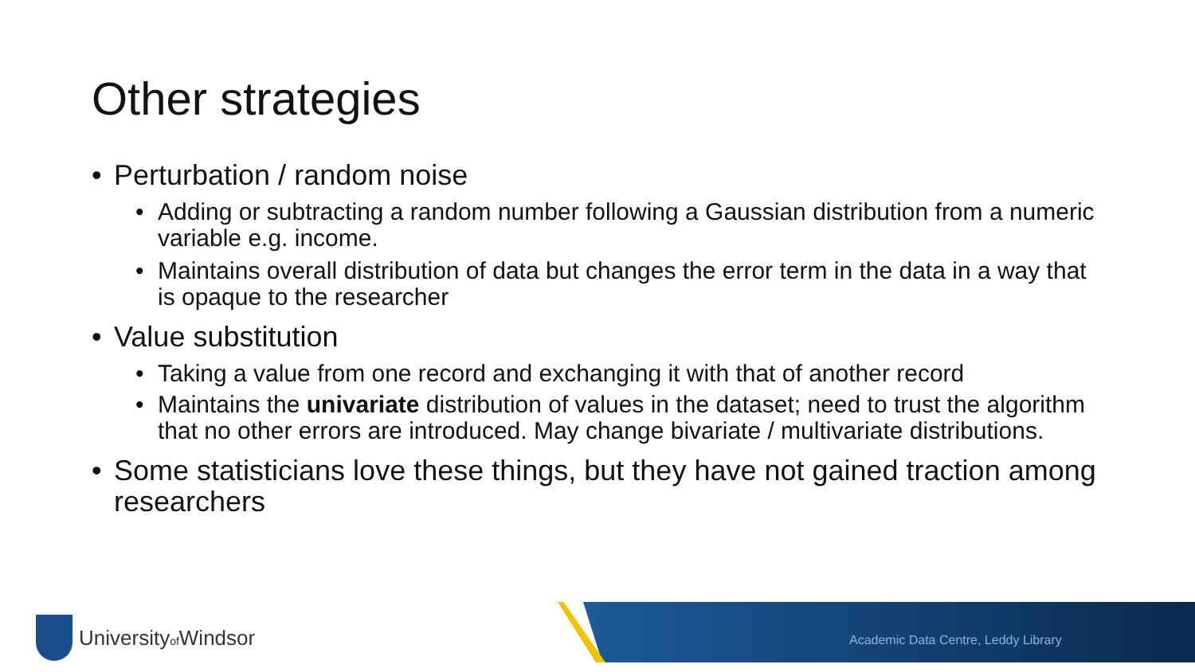Other strategies
• Perturbation / random noise
• Adding or subtracting a random number following a Gaussian distribution from a numeric variable e.g. income.
• Maintains overall distribution of data but changes the error term in the data in a way that is opaque to the researcher
• Value substitution
• Taking a value from one record and exchanging it with that of another record
• Maintains the univariate distribution of values in the dataset; need to trust the algorithm that no other errors are introduced. May change bivariate / multivariate distributions.
• Some statisticians love these things, but they have not gained traction among researchers
Universityof Windsor
Academic Data Centre, Leddy Library